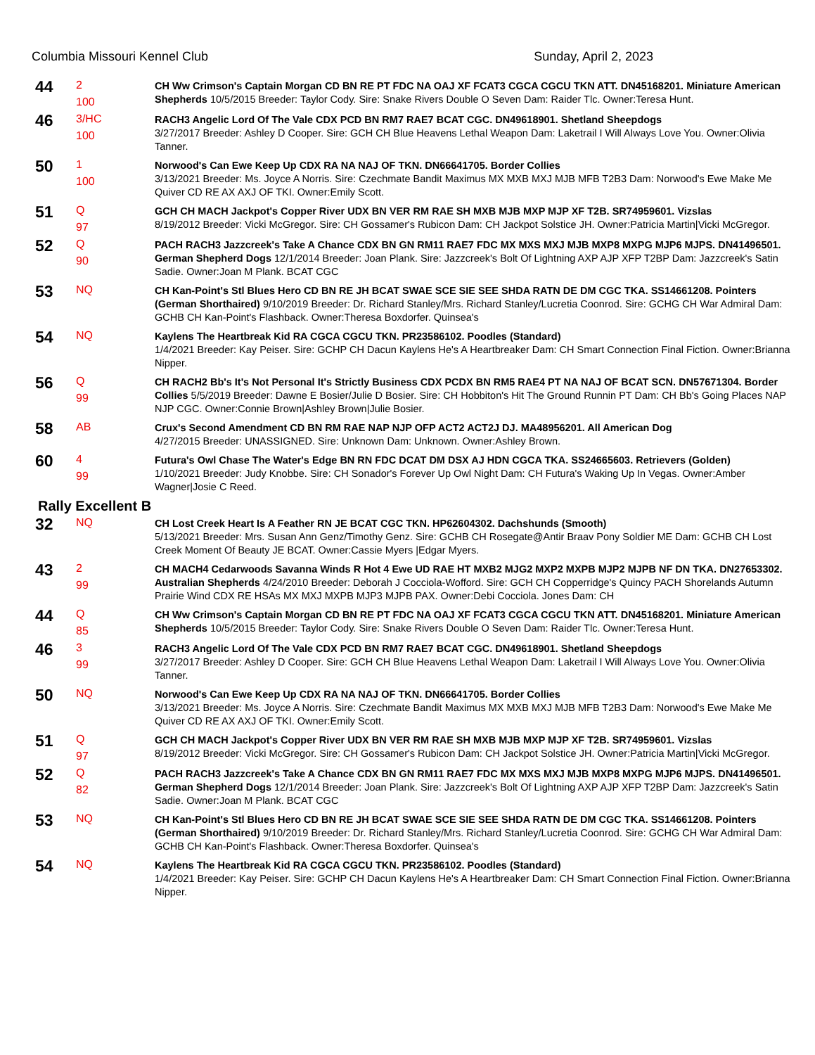Columbia Missouri Kennel Club Sunday, April 2, 2023
| 44 | 2 100 | CH Ww Crimson's Captain Morgan CD BN RE PT FDC NA OAJ XF FCAT3 CGCA CGCU TKN ATT. DN45168201. Miniature American Shepherds 10/5/2015 Breeder: Taylor Cody. Sire: Snake Rivers Double O Seven Dam: Raider Tlc. Owner:Teresa Hunt. |
| 46 | 3/HC 100 | RACH3 Angelic Lord Of The Vale CDX PCD BN RM7 RAE7 BCAT CGC. DN49618901. Shetland Sheepdogs 3/27/2017 Breeder: Ashley D Cooper. Sire: GCH CH Blue Heavens Lethal Weapon Dam: Laketrail I Will Always Love You. Owner:Olivia Tanner. |
| 50 | 1 100 | Norwood's Can Ewe Keep Up CDX RA NA NAJ OF TKN. DN66641705. Border Collies 3/13/2021 Breeder: Ms. Joyce A Norris. Sire: Czechmate Bandit Maximus MX MXB MXJ MJB MFB T2B3 Dam: Norwood's Ewe Make Me Quiver CD RE AX AXJ OF TKI. Owner:Emily Scott. |
| 51 | Q 97 | GCH CH MACH Jackpot's Copper River UDX BN VER RM RAE SH MXB MJB MXP MJP XF T2B. SR74959601. Vizslas 8/19/2012 Breeder: Vicki McGregor. Sire: CH Gossamer's Rubicon Dam: CH Jackpot Solstice JH. Owner:Patricia Martin/Vicki McGregor. |
| 52 | Q 90 | PACH RACH3 Jazzcreek's Take A Chance CDX BN GN RM11 RAE7 FDC MX MXS MXJ MJB MXP8 MXPG MJP6 MJPS. DN41496501. German Shepherd Dogs 12/1/2014 Breeder: Joan Plank. Sire: Jazzcreek's Bolt Of Lightning AXP AJP XFP T2BP Dam: Jazzcreek's Satin Sadie. Owner:Joan M Plank. BCAT CGC |
| 53 | NQ | CH Kan-Point's Stl Blues Hero CD BN RE JH BCAT SWAE SCE SIE SEE SHDA RATN DE DM CGC TKA. SS14661208. Pointers (German Shorthaired) 9/10/2019 Breeder: Dr. Richard Stanley/Mrs. Richard Stanley/Lucretia Coonrod. Sire: GCHG CH War Admiral Dam: GCHB CH Kan-Point's Flashback. Owner:Theresa Boxdorfer. Quinsea's |
| 54 | NQ | Kaylens The Heartbreak Kid RA CGCA CGCU TKN. PR23586102. Poodles (Standard) 1/4/2021 Breeder: Kay Peiser. Sire: GCHP CH Dacun Kaylens He's A Heartbreaker Dam: CH Smart Connection Final Fiction. Owner:Brianna Nipper. |
| 56 | Q 99 | CH RACH2 Bb's It's Not Personal It's Strictly Business CDX PCDX BN RM5 RAE4 PT NA NAJ OF BCAT SCN. DN57671304. Border Collies 5/5/2019 Breeder: Dawne E Bosier/Julie D Bosier. Sire: CH Hobbiton's Hit The Ground Runnin PT Dam: CH Bb's Going Places NAP NJP CGC. Owner:Connie Brown/Ashley Brown/Julie Bosier. |
| 58 | AB | Crux's Second Amendment CD BN RM RAE NAP NJP OFP ACT2 ACT2J DJ. MA48956201. All American Dog 4/27/2015 Breeder: UNASSIGNED. Sire: Unknown Dam: Unknown. Owner:Ashley Brown. |
| 60 | 4 99 | Futura's Owl Chase The Water's Edge BN RN FDC DCAT DM DSX AJ HDN CGCA TKA. SS24665603. Retrievers (Golden) 1/10/2021 Breeder: Judy Knobbe. Sire: CH Sonador's Forever Up Owl Night Dam: CH Futura's Waking Up In Vegas. Owner:Amber Wagner/Josie C Reed. |
Rally Excellent B
| 32 | NQ | CH Lost Creek Heart Is A Feather RN JE BCAT CGC TKN. HP62604302. Dachshunds (Smooth) 5/13/2021 Breeder: Mrs. Susan Ann Genz/Timothy Genz. Sire: GCHB CH Rosegate@Antir Braav Pony Soldier ME Dam: GCHB CH Lost Creek Moment Of Beauty JE BCAT. Owner:Cassie Myers /Edgar Myers. |
| 43 | 2 99 | CH MACH4 Cedarwoods Savanna Winds R Hot 4 Ewe UD RAE HT MXB2 MJG2 MXP2 MXPB MJP2 MJPB NF DN TKA. DN27653302. Australian Shepherds 4/24/2010 Breeder: Deborah J Cocciola-Wofford. Sire: GCH CH Copperridge's Quincy PACH Shorelands Autumn Prairie Wind CDX RE HSAs MX MXJ MXPB MJP3 MJPB PAX. Owner:Debi Cocciola. Jones Dam: CH |
| 44 | Q 85 | CH Ww Crimson's Captain Morgan CD BN RE PT FDC NA OAJ XF FCAT3 CGCA CGCU TKN ATT. DN45168201. Miniature American Shepherds 10/5/2015 Breeder: Taylor Cody. Sire: Snake Rivers Double O Seven Dam: Raider Tlc. Owner:Teresa Hunt. |
| 46 | 3 99 | RACH3 Angelic Lord Of The Vale CDX PCD BN RM7 RAE7 BCAT CGC. DN49618901. Shetland Sheepdogs 3/27/2017 Breeder: Ashley D Cooper. Sire: GCH CH Blue Heavens Lethal Weapon Dam: Laketrail I Will Always Love You. Owner:Olivia Tanner. |
| 50 | NQ | Norwood's Can Ewe Keep Up CDX RA NA NAJ OF TKN. DN66641705. Border Collies 3/13/2021 Breeder: Ms. Joyce A Norris. Sire: Czechmate Bandit Maximus MX MXB MXJ MJB MFB T2B3 Dam: Norwood's Ewe Make Me Quiver CD RE AX AXJ OF TKI. Owner:Emily Scott. |
| 51 | Q 97 | GCH CH MACH Jackpot's Copper River UDX BN VER RM RAE SH MXB MJB MXP MJP XF T2B. SR74959601. Vizslas 8/19/2012 Breeder: Vicki McGregor. Sire: CH Gossamer's Rubicon Dam: CH Jackpot Solstice JH. Owner:Patricia Martin/Vicki McGregor. |
| 52 | Q 82 | PACH RACH3 Jazzcreek's Take A Chance CDX BN GN RM11 RAE7 FDC MX MXS MXJ MJB MXP8 MXPG MJP6 MJPS. DN41496501. German Shepherd Dogs 12/1/2014 Breeder: Joan Plank. Sire: Jazzcreek's Bolt Of Lightning AXP AJP XFP T2BP Dam: Jazzcreek's Satin Sadie. Owner:Joan M Plank. BCAT CGC |
| 53 | NQ | CH Kan-Point's Stl Blues Hero CD BN RE JH BCAT SWAE SCE SIE SEE SHDA RATN DE DM CGC TKA. SS14661208. Pointers (German Shorthaired) 9/10/2019 Breeder: Dr. Richard Stanley/Mrs. Richard Stanley/Lucretia Coonrod. Sire: GCHG CH War Admiral Dam: GCHB CH Kan-Point's Flashback. Owner:Theresa Boxdorfer. Quinsea's |
| 54 | NQ | Kaylens The Heartbreak Kid RA CGCA CGCU TKN. PR23586102. Poodles (Standard) 1/4/2021 Breeder: Kay Peiser. Sire: GCHP CH Dacun Kaylens He's A Heartbreaker Dam: CH Smart Connection Final Fiction. Owner:Brianna Nipper. |